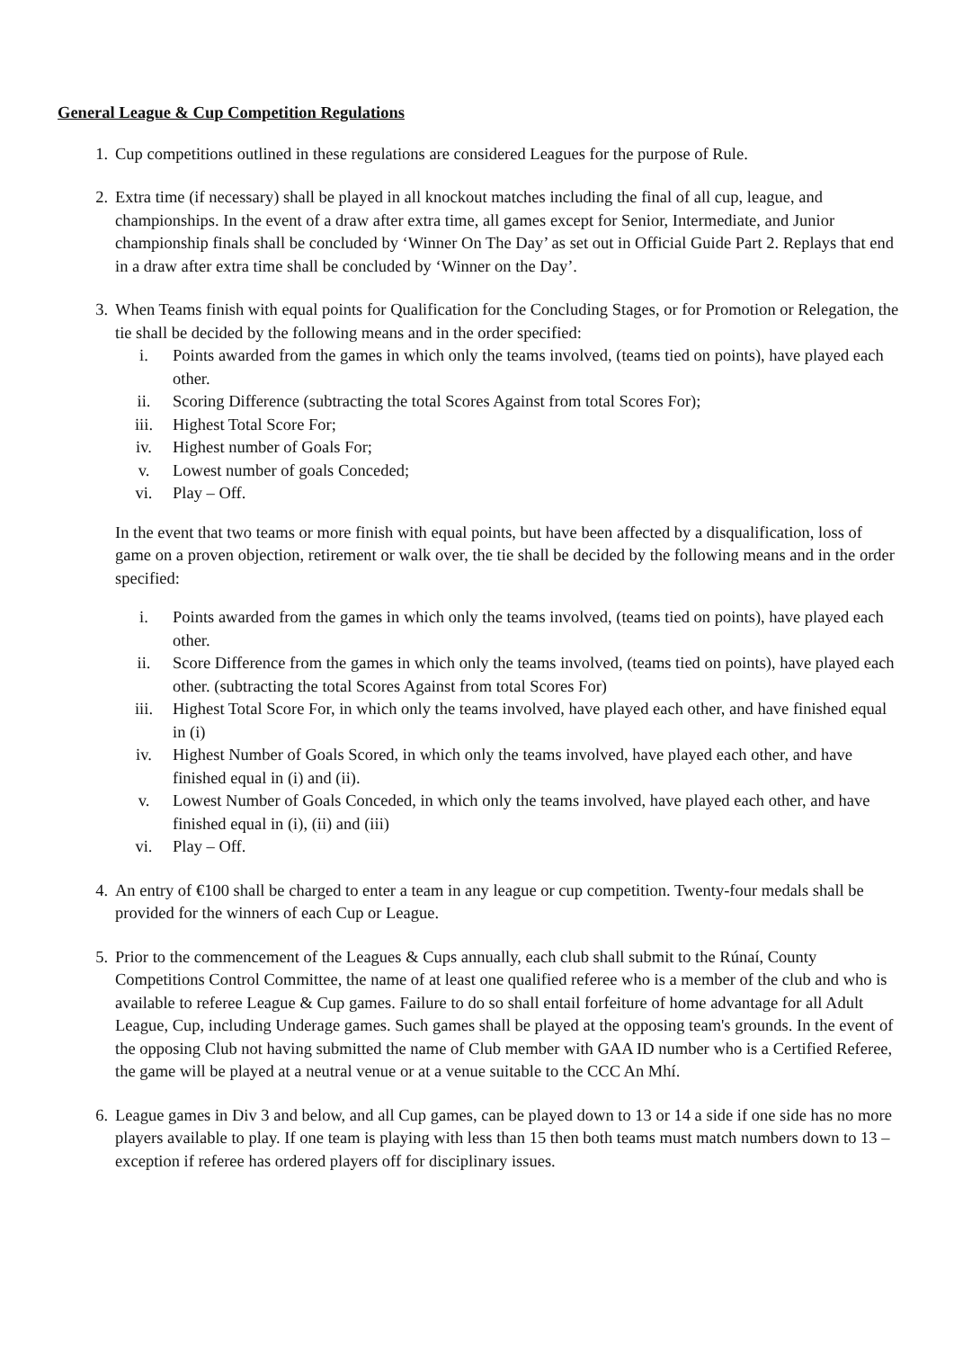General League & Cup Competition Regulations
1. Cup competitions outlined in these regulations are considered Leagues for the purpose of Rule.
2. Extra time (if necessary) shall be played in all knockout matches including the final of all cup, league, and championships. In the event of a draw after extra time, all games except for Senior, Intermediate, and Junior championship finals shall be concluded by ‘Winner On The Day’ as set out in Official Guide Part 2. Replays that end in a draw after extra time shall be concluded by ‘Winner on the Day’.
3. When Teams finish with equal points for Qualification for the Concluding Stages, or for Promotion or Relegation, the tie shall be decided by the following means and in the order specified:
i. Points awarded from the games in which only the teams involved, (teams tied on points), have played each other.
ii. Scoring Difference (subtracting the total Scores Against from total Scores For);
iii. Highest Total Score For;
iv. Highest number of Goals For;
v. Lowest number of goals Conceded;
vi. Play – Off.
In the event that two teams or more finish with equal points, but have been affected by a disqualification, loss of game on a proven objection, retirement or walk over, the tie shall be decided by the following means and in the order specified:
i. Points awarded from the games in which only the teams involved, (teams tied on points), have played each other.
ii. Score Difference from the games in which only the teams involved, (teams tied on points), have played each other. (subtracting the total Scores Against from total Scores For)
iii. Highest Total Score For, in which only the teams involved, have played each other, and have finished equal in (i)
iv. Highest Number of Goals Scored, in which only the teams involved, have played each other, and have finished equal in (i) and (ii).
v. Lowest Number of Goals Conceded, in which only the teams involved, have played each other, and have finished equal in (i), (ii) and (iii)
vi. Play – Off.
4. An entry of €100 shall be charged to enter a team in any league or cup competition. Twenty-four medals shall be provided for the winners of each Cup or League.
5. Prior to the commencement of the Leagues & Cups annually, each club shall submit to the Rúnaí, County Competitions Control Committee, the name of at least one qualified referee who is a member of the club and who is available to referee League & Cup games. Failure to do so shall entail forfeiture of home advantage for all Adult League, Cup, including Underage games. Such games shall be played at the opposing team's grounds. In the event of the opposing Club not having submitted the name of Club member with GAA ID number who is a Certified Referee, the game will be played at a neutral venue or at a venue suitable to the CCC An Mhí.
6. League games in Div 3 and below, and all Cup games, can be played down to 13 or 14 a side if one side has no more players available to play. If one team is playing with less than 15 then both teams must match numbers down to 13 – exception if referee has ordered players off for disciplinary issues.